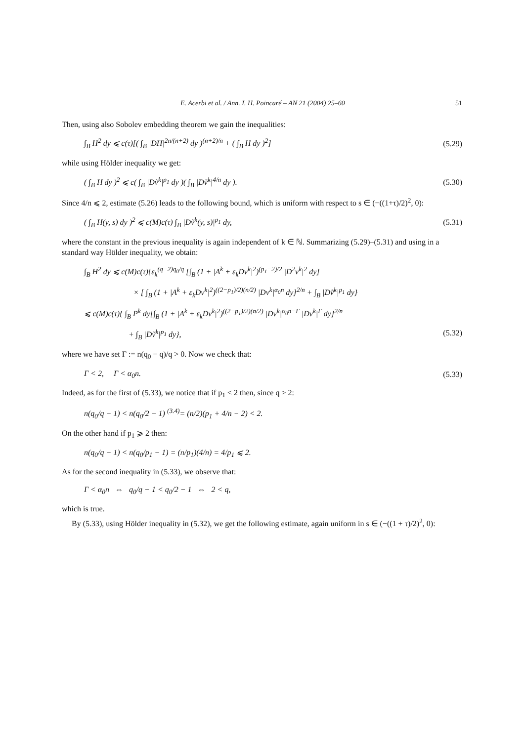E. Acerbi et al. / Ann. I. H. Poincaré – AN 21 (2004) 25–60 51
Then, using also Sobolev embedding theorem we gain the inequalities:
∫<sub>B</sub> H<sup>2</sup> dy ⩽ c(τ)[( ∫<sub>B</sub> |DH|<sup>2n/(n+2)</sup> dy )<sup>(n+2)/n</sup> + ( ∫<sub>B</sub> H dy )<sup>2</sup>] (5.29)
while using Hölder inequality we get:
( ∫<sub>B</sub> H dy )<sup>2</sup> ⩽ c( ∫<sub>B</sub> |Dṽ<sup>k</sup>|<sup>p<sub>1</sub></sup> dy )( ∫<sub>B</sub> |Dṽ<sup>k</sup>|<sup>4/n</sup> dy ). (5.30)
Since 4/n ⩽ 2, estimate (5.26) leads to the following bound, which is uniform with respect to s ∈ (−((1+τ)/2)<sup>2</sup>, 0):
( ∫<sub>B</sub> H(y, s) dy )<sup>2</sup> ⩽ c(M)c(τ) ∫<sub>B</sub> |Dṽ<sup>k</sup>(y, s)|<sup>p<sub>1</sub></sup> dy, (5.31)
where the constant in the previous inequality is again independent of k ∈ ℕ. Summarizing (5.29)–(5.31) and using in a standard way Hölder inequality, we obtain:
∫<sub>B</sub> H<sup>2</sup> dy ⩽ c(M)c(τ){ε<sub>k</sub><sup>(q−2)q<sub>0</sub>/q</sup> [∫<sub>B</sub> (1 + |A<sup>k</sup> + ε<sub>k</sub>Dv<sup>k</sup>|<sup>2</sup>)<sup>(p<sub>1</sub>−2)/2</sup> |D<sup>2</sup>v<sup>k</sup>|<sup>2</sup> dy]
× [ ∫<sub>B</sub> (1 + |A<sup>k</sup> + ε<sub>k</sub>Dv<sup>k</sup>|<sup>2</sup>)<sup>((2−p<sub>1</sub>)/2)(n/2)</sup> |Dv<sup>k</sup>|<sup>α<sub>0</sub>n</sup> dy]<sup>2/n</sup> + ∫<sub>B</sub> |Dṽ<sup>k</sup>|<sup>p<sub>1</sub></sup> dy}
⩽ c(M)c(τ){ ∫<sub>B</sub> P<sup>k</sup> dy[∫<sub>B</sub> (1 + |A<sup>k</sup> + ε<sub>k</sub>Dv<sup>k</sup>|<sup>2</sup>)<sup>((2−p<sub>1</sub>)/2)(n/2)</sup> |Dv<sup>k</sup>|<sup>α<sub>0</sub>n−Γ</sup> |Dv<sup>k</sup>|<sup>Γ</sup> dy]<sup>2/n</sup>
+ ∫<sub>B</sub> |Dṽ<sup>k</sup>|<sup>p<sub>1</sub></sup> dy}, (5.32)
where we have set Γ := n(q<sub>0</sub> − q)/q > 0. Now we check that:
Γ < 2, Γ < α<sub>0</sub>n. (5.33)
Indeed, as for the first of (5.33), we notice that if p<sub>1</sub> < 2 then, since q > 2:
n(q<sub>0</sub>/q − 1) < n(q<sub>0</sub>/2 − 1) <sup>(3.4)</sup>= (n/2)(p<sub>1</sub> + 4/n − 2) < 2.
On the other hand if p<sub>1</sub> ⩾ 2 then:
n(q<sub>0</sub>/q − 1) < n(q<sub>0</sub>/p<sub>1</sub> − 1) = (n/p<sub>1</sub>)(4/n) = 4/p<sub>1</sub> ⩽ 2.
As for the second inequality in (5.33), we observe that:
Γ < α<sub>0</sub>n ⇔ q<sub>0</sub>/q − 1 < q<sub>0</sub>/2 − 1 ⇔ 2 < q,
which is true.
By (5.33), using Hölder inequality in (5.32), we get the following estimate, again uniform in s ∈ (−((1 + τ)/2)<sup>2</sup>, 0):